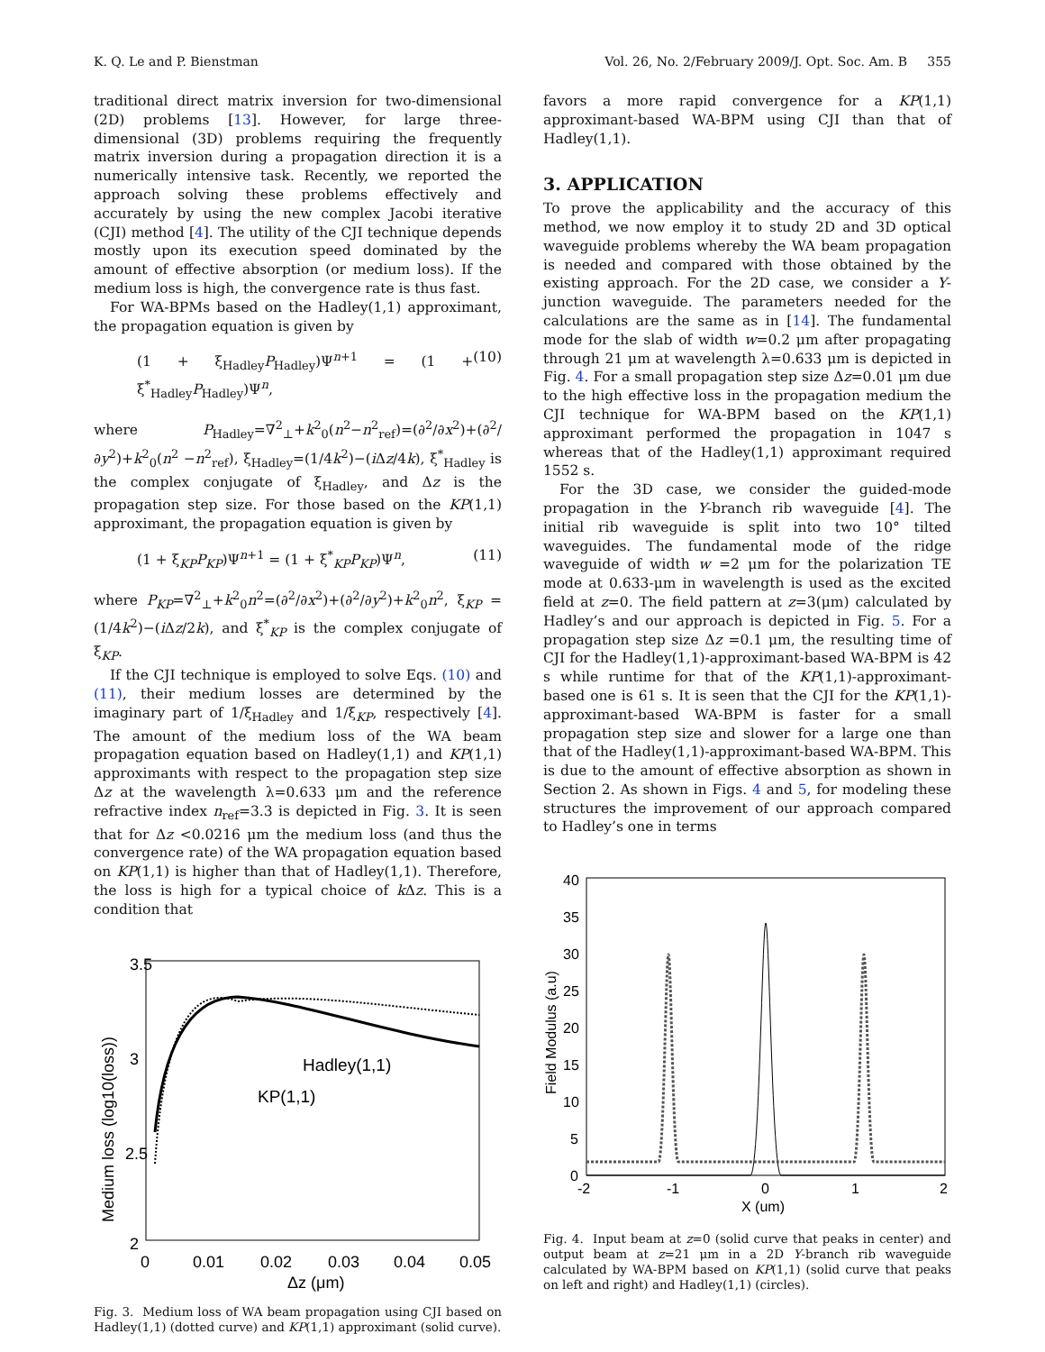K. Q. Le and P. Bienstman Vol. 26, No. 2/February 2009/J. Opt. Soc. Am. B 355
traditional direct matrix inversion for two-dimensional (2D) problems [13]. However, for large three-dimensional (3D) problems requiring the frequently matrix inversion during a propagation direction it is a numerically intensive task. Recently, we reported the approach solving these problems effectively and accurately by using the new complex Jacobi iterative (CJI) method [4]. The utility of the CJI technique depends mostly upon its execution speed dominated by the amount of effective absorption (or medium loss). If the medium loss is high, the convergence rate is thus fast.
For WA-BPMs based on the Hadley(1,1) approximant, the propagation equation is given by
(1 + ξ<sub>Hadley</sub>P<sub>Hadley</sub>)Ψ<sup>n+1</sup> = (1 + ξ<sup>*</sup><sub>Hadley</sub>P<sub>Hadley</sub>)Ψ<sup>n</sup>, (10)
where P<sub>Hadley</sub>=∇<sup>2</sup><sub>⊥</sub>+k<sup>2</sup><sub>0</sub>(n<sup>2</sup>−n<sup>2</sup><sub>ref</sub>)=(∂<sup>2</sup>/∂x<sup>2</sup>)+(∂<sup>2</sup>/∂y<sup>2</sup>)+k<sup>2</sup><sub>0</sub>(n<sup>2</sup> −n<sup>2</sup><sub>ref</sub>), ξ<sub>Hadley</sub>=(1/4k<sup>2</sup>)−(i Δz/4k), ξ<sup>*</sup><sub>Hadley</sub> is the complex conjugate of ξ<sub>Hadley</sub>, and Δz is the propagation step size. For those based on the KP(1,1) approximant, the propagation equation is given by
(1 + ξ<sub>KP</sub>P<sub>KP</sub>)Ψ<sup>n+1</sup> = (1 + ξ<sup>*</sup><sub>KP</sub>P<sub>KP</sub>)Ψ<sup>n</sup>, (11)
where P<sub>KP</sub>=∇<sup>2</sup><sub>⊥</sub>+k<sup>2</sup><sub>0</sub>n<sup>2</sup>=(∂<sup>2</sup>/∂x<sup>2</sup>)+(∂<sup>2</sup>/∂y<sup>2</sup>)+k<sup>2</sup><sub>0</sub>n<sup>2</sup>, ξ<sub>KP</sub> =(1/4k<sup>2</sup>)−(i Δz/2k), and ξ<sup>*</sup><sub>KP</sub> is the complex conjugate of ξ<sub>KP</sub>.
If the CJI technique is employed to solve Eqs. (10) and (11), their medium losses are determined by the imaginary part of 1/ξ<sub>Hadley</sub> and 1/ξ<sub>KP</sub>, respectively [4]. The amount of the medium loss of the WA beam propagation equation based on Hadley(1,1) and KP(1,1) approximants with respect to the propagation step size Δz at the wavelength λ=0.633 μm and the reference refractive index n<sub>ref</sub>=3.3 is depicted in Fig. 3. It is seen that for Δz <0.0216 μm the medium loss (and thus the convergence rate) of the WA propagation equation based on KP(1,1) is higher than that of Hadley(1,1). Therefore, the loss is high for a typical choice of k Δz. This is a condition that
3.5
3
2.5
2
0
0.01
0.02
0.03
0.04
0.05
Δz (μm)
Medium loss (log10(loss))
Hadley(1,1)
KP(1,1)
Fig. 3. Medium loss of WA beam propagation using CJI based on Hadley(1,1) (dotted curve) and KP(1,1) approximant (solid curve).
favors a more rapid convergence for a KP(1,1) approximant-based WA-BPM using CJI than that of Hadley(1,1).
3. APPLICATION
To prove the applicability and the accuracy of this method, we now employ it to study 2D and 3D optical waveguide problems whereby the WA beam propagation is needed and compared with those obtained by the existing approach. For the 2D case, we consider a Y-junction waveguide. The parameters needed for the calculations are the same as in [14]. The fundamental mode for the slab of width w=0.2 μm after propagating through 21 μm at wavelength λ=0.633 μm is depicted in Fig. 4. For a small propagation step size Δz=0.01 μm due to the high effective loss in the propagation medium the CJI technique for WA-BPM based on the KP(1,1) approximant performed the propagation in 1047 s whereas that of the Hadley(1,1) approximant required 1552 s.
For the 3D case, we consider the guided-mode propagation in the Y-branch rib waveguide [4]. The initial rib waveguide is split into two 10° tilted waveguides. The fundamental mode of the ridge waveguide of width w =2 μm for the polarization TE mode at 0.633-μm in wavelength is used as the excited field at z=0. The field pattern at z=3(μm) calculated by Hadley’s and our approach is depicted in Fig. 5. For a propagation step size Δz =0.1 μm, the resulting time of CJI for the Hadley(1,1)-approximant-based WA-BPM is 42 s while runtime for that of the KP(1,1)-approximant-based one is 61 s. It is seen that the CJI for the KP(1,1)-approximant-based WA-BPM is faster for a small propagation step size and slower for a large one than that of the Hadley(1,1)-approximant-based WA-BPM. This is due to the amount of effective absorption as shown in Section 2. As shown in Figs. 4 and 5, for modeling these structures the improvement of our approach compared to Hadley’s one in terms
40
35
30
25
20
15
10
5
0
-2
-1
0
1
2
X (um)
Field Modulus (a.u)
Fig. 4. Input beam at z=0 (solid curve that peaks in center) and output beam at z=21 μm in a 2D Y-branch rib waveguide calculated by WA-BPM based on KP(1,1) (solid curve that peaks on left and right) and Hadley(1,1) (circles).